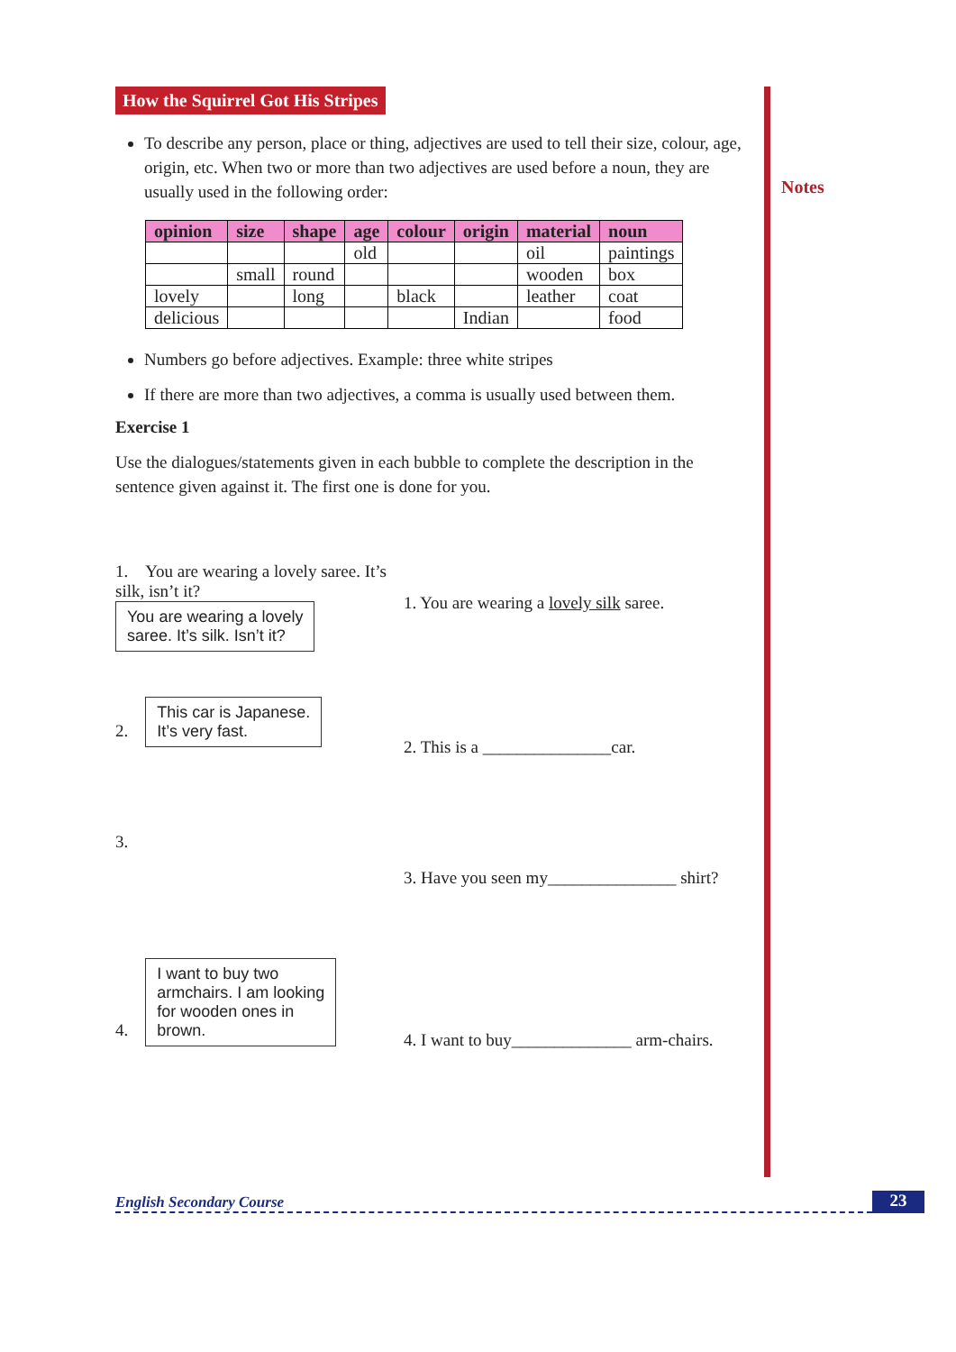Notes
How the Squirrel Got His Stripes
To describe any person, place or thing, adjectives are used to tell their size, colour, age, origin, etc. When two or more than two adjectives are used before a noun, they are usually used in the following order:
| opinion | size | shape | age | colour | origin | material | noun |
| --- | --- | --- | --- | --- | --- | --- | --- |
| | | | old | | | oil | paintings |
| | small | round | | | | wooden | box |
| lovely | | long | | black | | leather | coat |
| delicious | | | | | Indian | | food |
Numbers go before adjectives. Example: three white stripes
If there are more than two adjectives, a comma is usually used between them.
Exercise 1
Use the dialogues/statements given in each bubble to complete the description in the sentence given against it. The first one is done for you.
1. You are wearing a lovely saree. It’s silk, isn’t it?
You are wearing a lovely
saree. It’s silk. Isn’t it?
1. You are wearing a lovely silk saree.
2. This car is Japanese.
It’s very fast.
2. This is a _______________car.
3.
3. Have you seen my_______________ shirt?
4. I want to buy two
armchairs. I am looking
for wooden ones in
brown.
4. I want to buy______________ arm-chairs.
English Secondary Course 23